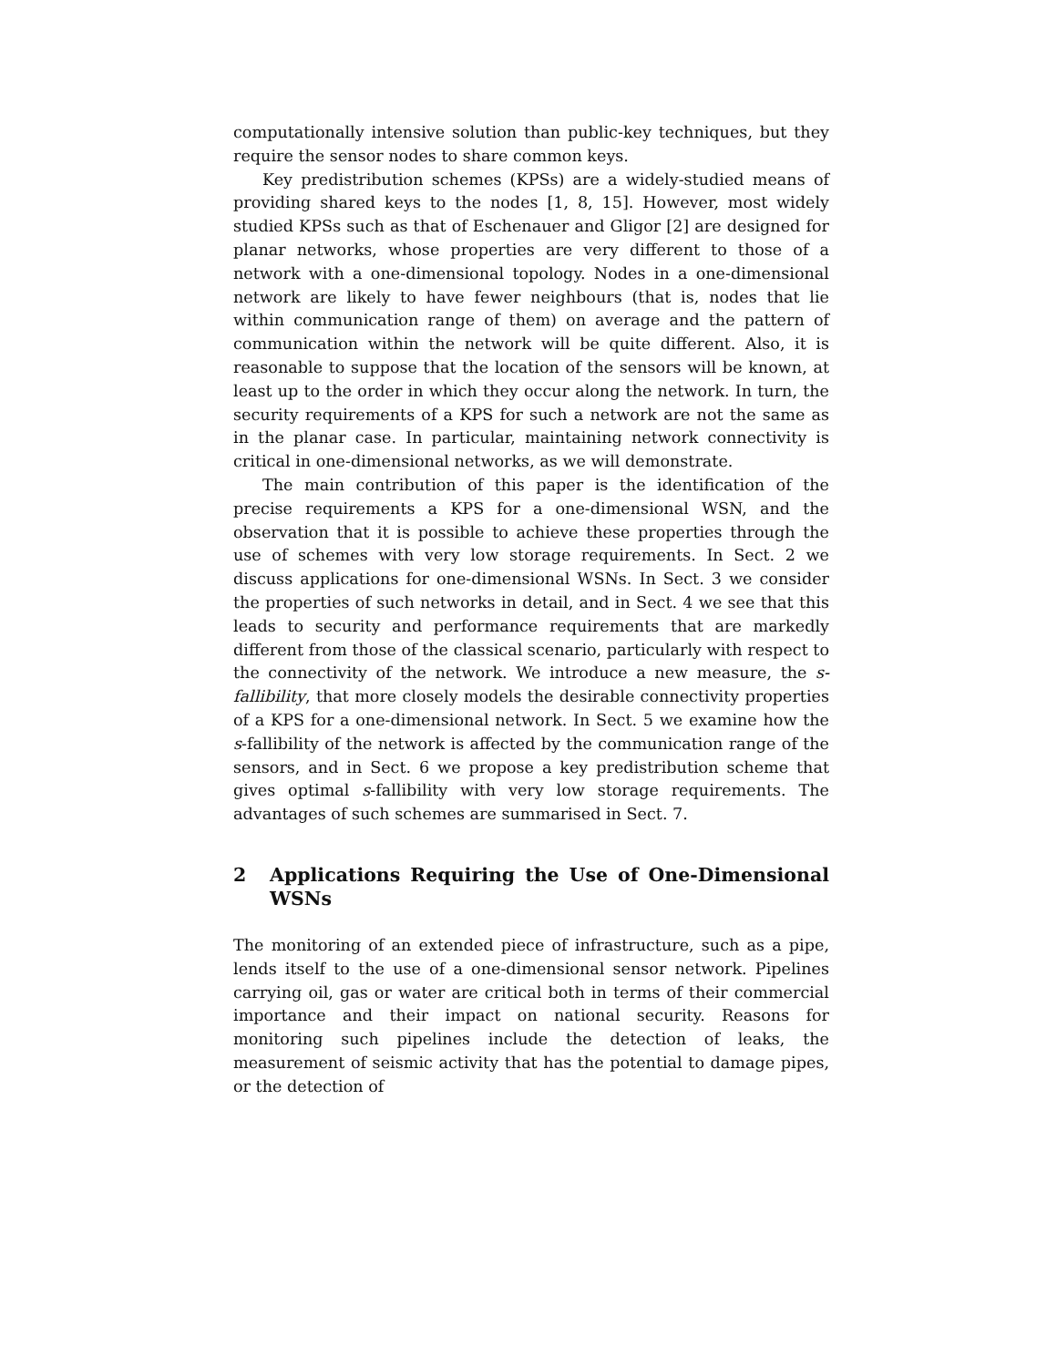computationally intensive solution than public-key techniques, but they require the sensor nodes to share common keys.
Key predistribution schemes (KPSs) are a widely-studied means of providing shared keys to the nodes [1, 8, 15]. However, most widely studied KPSs such as that of Eschenauer and Gligor [2] are designed for planar networks, whose properties are very different to those of a network with a one-dimensional topology. Nodes in a one-dimensional network are likely to have fewer neighbours (that is, nodes that lie within communication range of them) on average and the pattern of communication within the network will be quite different. Also, it is reasonable to suppose that the location of the sensors will be known, at least up to the order in which they occur along the network. In turn, the security requirements of a KPS for such a network are not the same as in the planar case. In particular, maintaining network connectivity is critical in one-dimensional networks, as we will demonstrate.
The main contribution of this paper is the identification of the precise requirements a KPS for a one-dimensional WSN, and the observation that it is possible to achieve these properties through the use of schemes with very low storage requirements. In Sect. 2 we discuss applications for one-dimensional WSNs. In Sect. 3 we consider the properties of such networks in detail, and in Sect. 4 we see that this leads to security and performance requirements that are markedly different from those of the classical scenario, particularly with respect to the connectivity of the network. We introduce a new measure, the s-fallibility, that more closely models the desirable connectivity properties of a KPS for a one-dimensional network. In Sect. 5 we examine how the s-fallibility of the network is affected by the communication range of the sensors, and in Sect. 6 we propose a key predistribution scheme that gives optimal s-fallibility with very low storage requirements. The advantages of such schemes are summarised in Sect. 7.
2 Applications Requiring the Use of One-Dimensional WSNs
The monitoring of an extended piece of infrastructure, such as a pipe, lends itself to the use of a one-dimensional sensor network. Pipelines carrying oil, gas or water are critical both in terms of their commercial importance and their impact on national security. Reasons for monitoring such pipelines include the detection of leaks, the measurement of seismic activity that has the potential to damage pipes, or the detection of